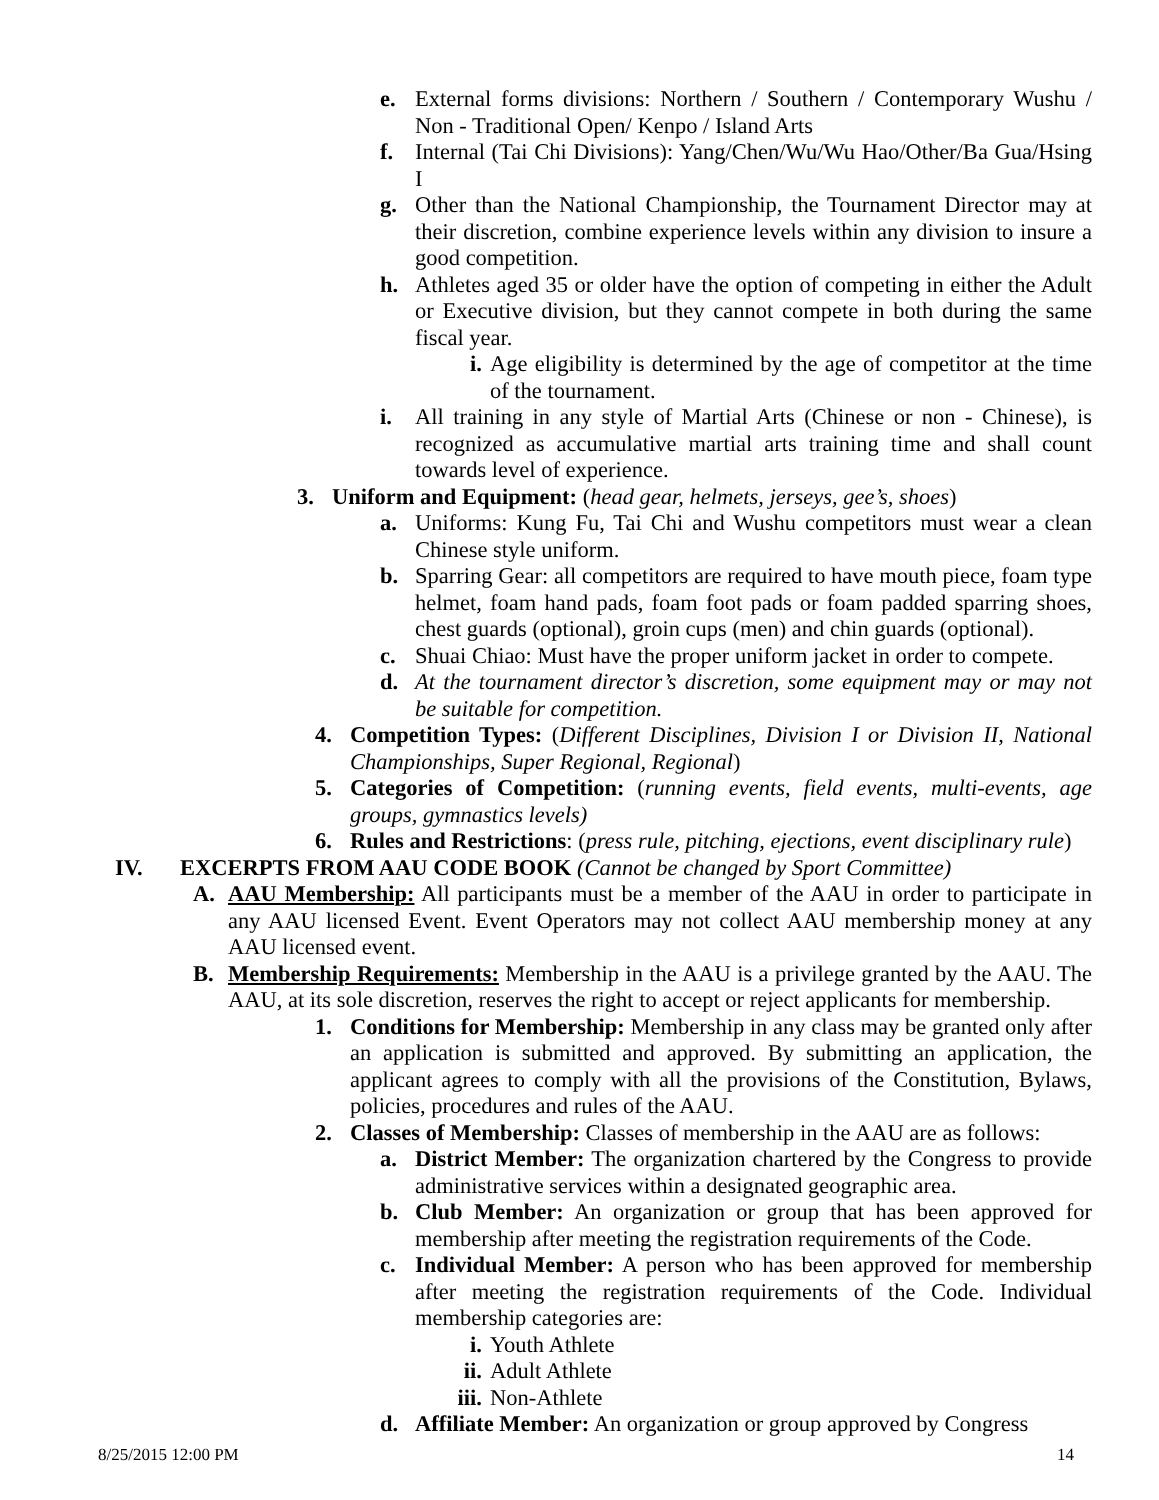e. External forms divisions: Northern / Southern / Contemporary Wushu / Non - Traditional Open/ Kenpo / Island Arts
f. Internal (Tai Chi Divisions): Yang/Chen/Wu/Wu Hao/Other/Ba Gua/Hsing I
g. Other than the National Championship, the Tournament Director may at their discretion, combine experience levels within any division to insure a good competition.
h. Athletes aged 35 or older have the option of competing in either the Adult or Executive division, but they cannot compete in both during the same fiscal year.
i. Age eligibility is determined by the age of competitor at the time of the tournament.
i. All training in any style of Martial Arts (Chinese or non - Chinese), is recognized as accumulative martial arts training time and shall count towards level of experience.
3. Uniform and Equipment: (head gear, helmets, jerseys, gee’s, shoes)
a. Uniforms: Kung Fu, Tai Chi and Wushu competitors must wear a clean Chinese style uniform.
b. Sparring Gear: all competitors are required to have mouth piece, foam type helmet, foam hand pads, foam foot pads or foam padded sparring shoes, chest guards (optional), groin cups (men) and chin guards (optional).
c. Shuai Chiao: Must have the proper uniform jacket in order to compete.
d. At the tournament director’s discretion, some equipment may or may not be suitable for competition.
4. Competition Types: (Different Disciplines, Division I or Division II, National Championships, Super Regional, Regional)
5. Categories of Competition: (running events, field events, multi-events, age groups, gymnastics levels)
6. Rules and Restrictions: (press rule, pitching, ejections, event disciplinary rule)
IV. EXCERPTS FROM AAU CODE BOOK (Cannot be changed by Sport Committee)
A. AAU Membership: All participants must be a member of the AAU in order to participate in any AAU licensed Event. Event Operators may not collect AAU membership money at any AAU licensed event.
B. Membership Requirements: Membership in the AAU is a privilege granted by the AAU. The AAU, at its sole discretion, reserves the right to accept or reject applicants for membership.
1. Conditions for Membership: Membership in any class may be granted only after an application is submitted and approved. By submitting an application, the applicant agrees to comply with all the provisions of the Constitution, Bylaws, policies, procedures and rules of the AAU.
2. Classes of Membership: Classes of membership in the AAU are as follows:
a. District Member: The organization chartered by the Congress to provide administrative services within a designated geographic area.
b. Club Member: An organization or group that has been approved for membership after meeting the registration requirements of the Code.
c. Individual Member: A person who has been approved for membership after meeting the registration requirements of the Code. Individual membership categories are:
i. Youth Athlete
ii. Adult Athlete
iii. Non-Athlete
d. Affiliate Member: An organization or group approved by Congress
8/25/2015 12:00 PM 14